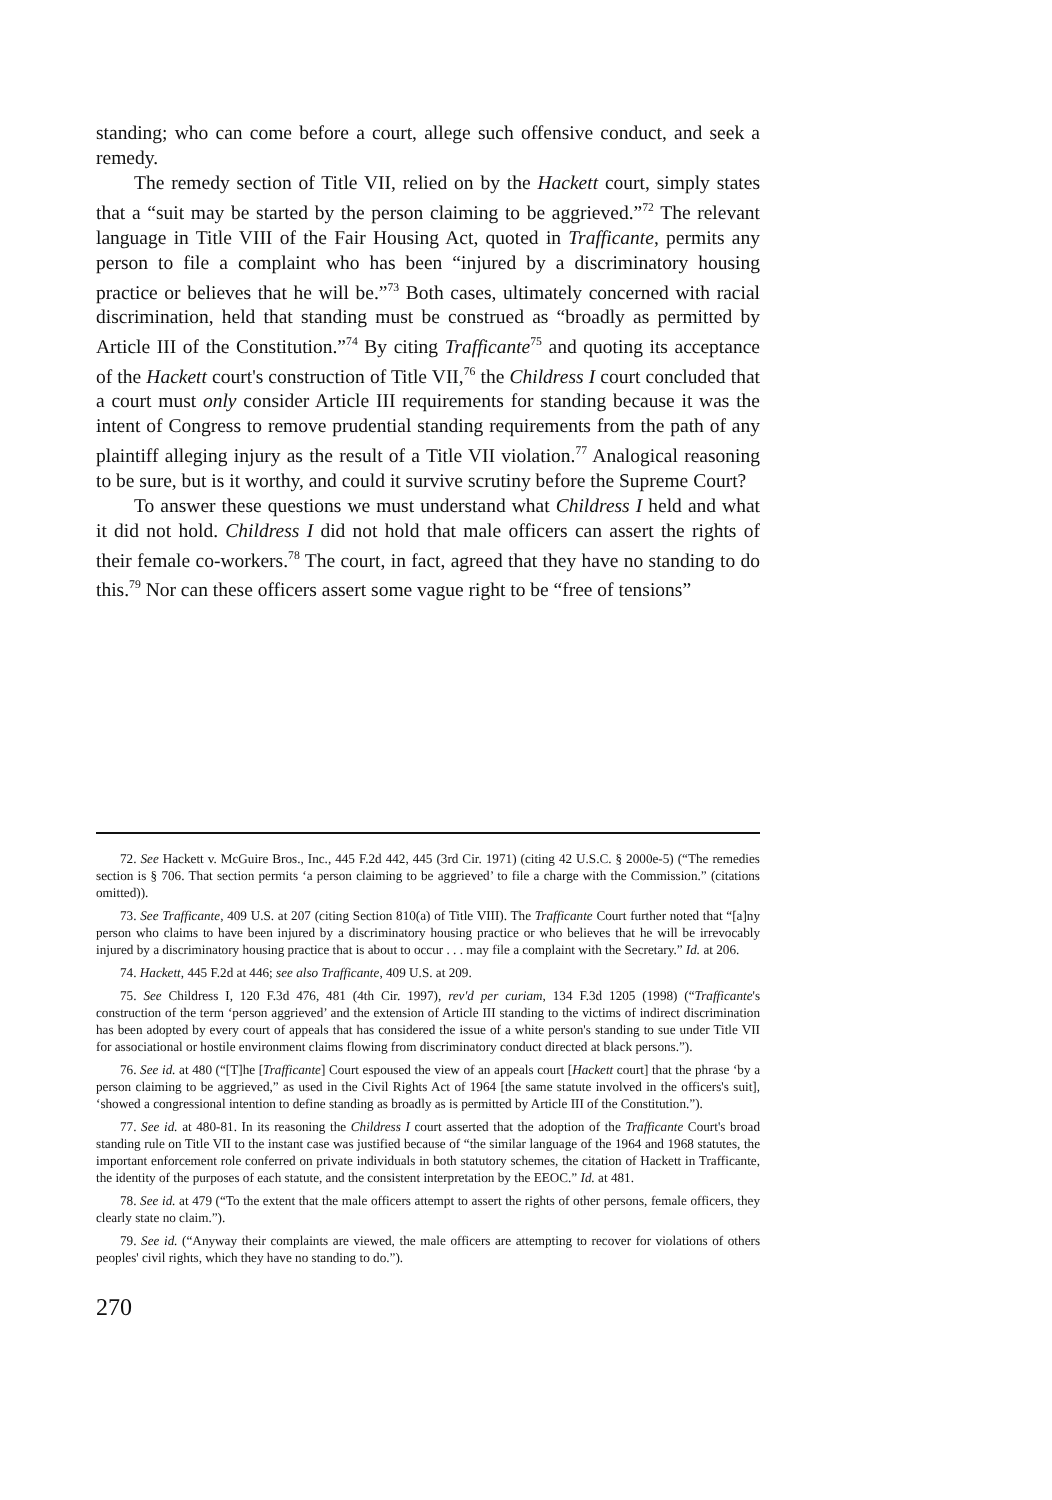standing; who can come before a court, allege such offensive conduct, and seek a remedy.
The remedy section of Title VII, relied on by the Hackett court, simply states that a “suit may be started by the person claiming to be aggrieved.”<sup>72</sup> The relevant language in Title VIII of the Fair Housing Act, quoted in Trafficante, permits any person to file a complaint who has been “injured by a discriminatory housing practice or believes that he will be.”<sup>73</sup> Both cases, ultimately concerned with racial discrimination, held that standing must be construed as “broadly as permitted by Article III of the Constitution.”<sup>74</sup> By citing Trafficante<sup>75</sup> and quoting its acceptance of the Hackett court's construction of Title VII,<sup>76</sup> the Childress I court concluded that a court must only consider Article III requirements for standing because it was the intent of Congress to remove prudential standing requirements from the path of any plaintiff alleging injury as the result of a Title VII violation.<sup>77</sup> Analogical reasoning to be sure, but is it worthy, and could it survive scrutiny before the Supreme Court?
To answer these questions we must understand what Childress I held and what it did not hold. Childress I did not hold that male officers can assert the rights of their female co-workers.<sup>78</sup> The court, in fact, agreed that they have no standing to do this.<sup>79</sup> Nor can these officers assert some vague right to be “free of tensions”
72. See Hackett v. McGuire Bros., Inc., 445 F.2d 442, 445 (3rd Cir. 1971) (citing 42 U.S.C. § 2000e-5) (“The remedies section is § 706. That section permits ‘a person claiming to be aggrieved’ to file a charge with the Commission.” (citations omitted)).
73. See Trafficante, 409 U.S. at 207 (citing Section 810(a) of Title VIII). The Trafficante Court further noted that “[a]ny person who claims to have been injured by a discriminatory housing practice or who believes that he will be irrevocably injured by a discriminatory housing practice that is about to occur . . . may file a complaint with the Secretary.” Id. at 206.
74. Hackett, 445 F.2d at 446; see also Trafficante, 409 U.S. at 209.
75. See Childress I, 120 F.3d 476, 481 (4th Cir. 1997), rev'd per curiam, 134 F.3d 1205 (1998) (“Trafficante's construction of the term ‘person aggrieved’ and the extension of Article III standing to the victims of indirect discrimination has been adopted by every court of appeals that has considered the issue of a white person's standing to sue under Title VII for associational or hostile environment claims flowing from discriminatory conduct directed at black persons.”).
76. See id. at 480 (“[T]he [Trafficante] Court espoused the view of an appeals court [Hackett court] that the phrase ‘by a person claiming to be aggrieved,” as used in the Civil Rights Act of 1964 [the same statute involved in the officers's suit], ‘showed a congressional intention to define standing as broadly as is permitted by Article III of the Constitution.”).
77. See id. at 480-81. In its reasoning the Childress I court asserted that the adoption of the Trafficante Court's broad standing rule on Title VII to the instant case was justified because of “the similar language of the 1964 and 1968 statutes, the important enforcement role conferred on private individuals in both statutory schemes, the citation of Hackett in Trafficante, the identity of the purposes of each statute, and the consistent interpretation by the EEOC.” Id. at 481.
78. See id. at 479 (“To the extent that the male officers attempt to assert the rights of other persons, female officers, they clearly state no claim.”).
79. See id. (“Anyway their complaints are viewed, the male officers are attempting to recover for violations of others peoples' civil rights, which they have no standing to do.”).
270